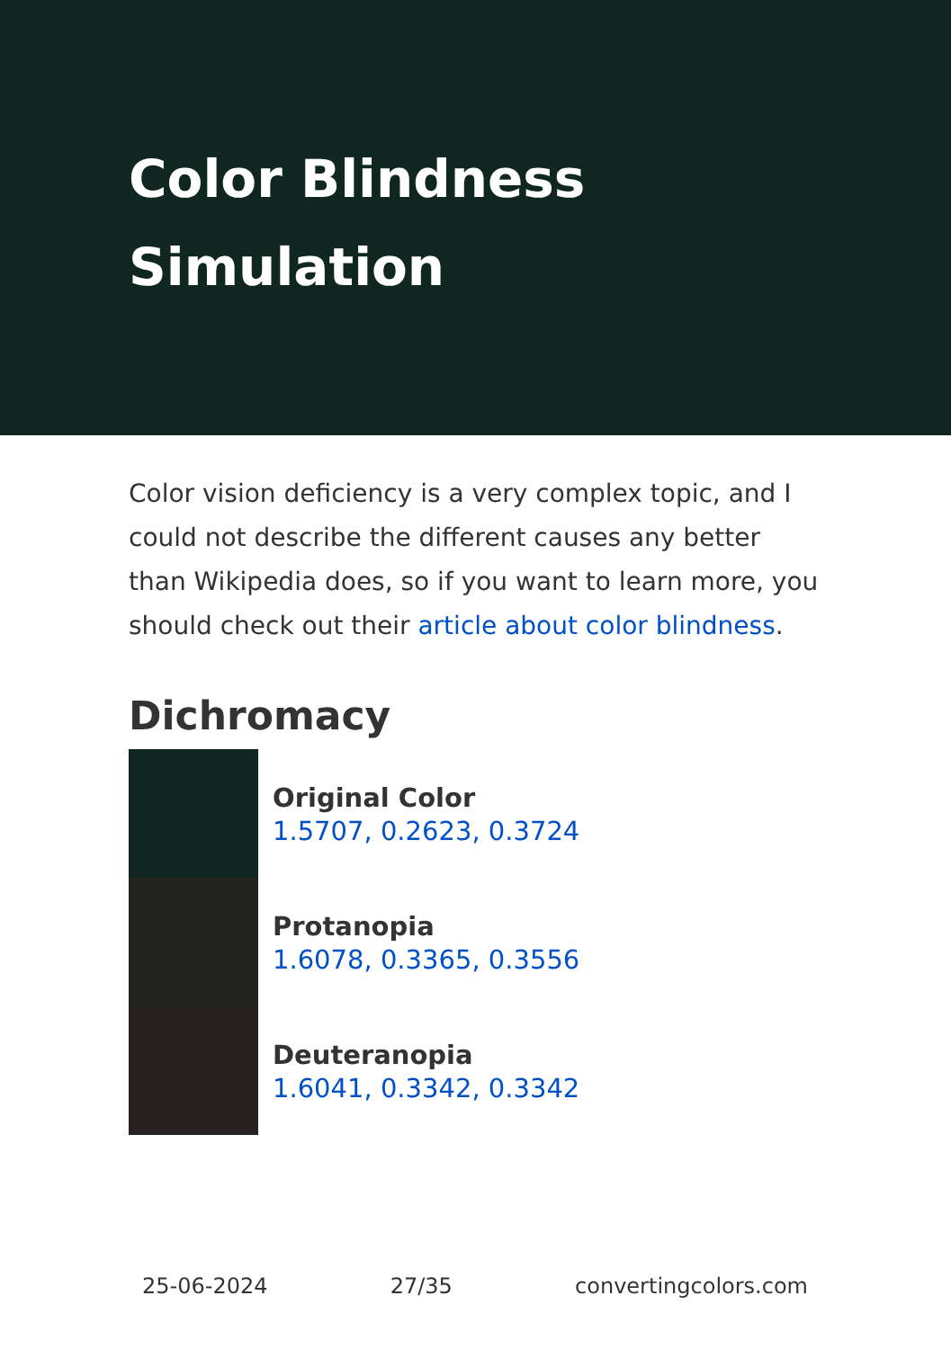Color Blindness Simulation
Color vision deficiency is a very complex topic, and I could not describe the different causes any better than Wikipedia does, so if you want to learn more, you should check out their article about color blindness.
Dichromacy
Original Color
1.5707, 0.2623, 0.3724
Protanopia
1.6078, 0.3365, 0.3556
Deuteranopia
1.6041, 0.3342, 0.3342
25-06-2024 27/35 convertingcolors.com